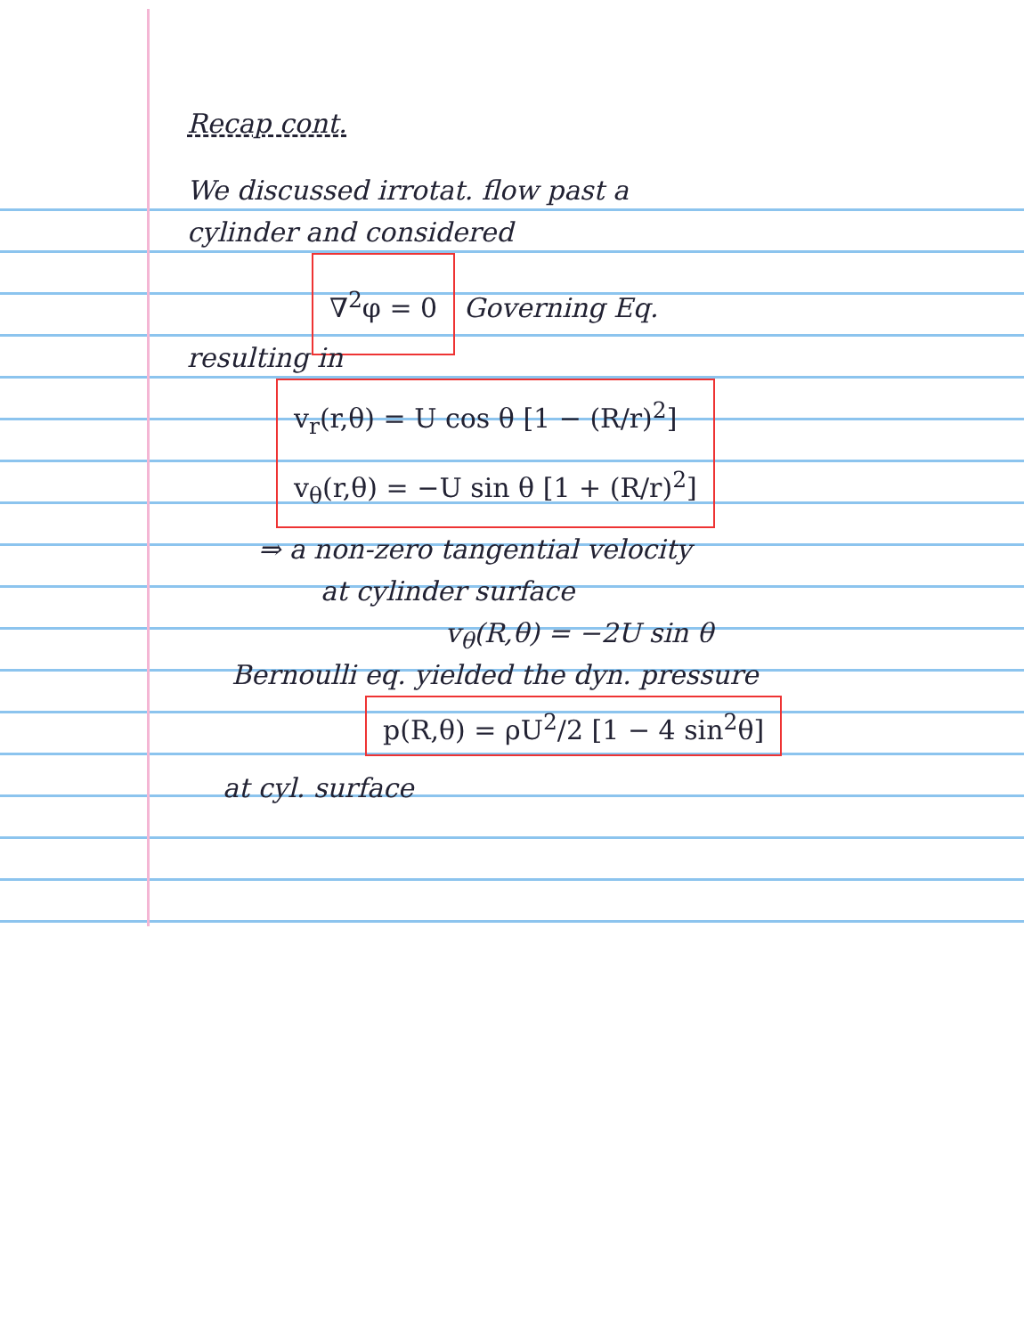Recap cont.
We discussed irrotat. flow past a
cylinder and considered
∇<sup>2</sup>φ = 0 Governing Eq.
resulting in
v<sub>r</sub>(r,θ) = U cos θ [1 − (R/r)<sup>2</sup>]
v<sub>θ</sub>(r,θ) = −U sin θ [1 + (R/r)<sup>2</sup>]
⇒ a non-zero tangential velocity
at cylinder surface
v<sub>θ</sub>(R,θ) = −2U sin θ
Bernoulli eq. yielded the dyn. pressure
p(R,θ) = ρU<sup>2</sup>/2 [1 − 4 sin<sup>2</sup>θ]
at cyl. surface